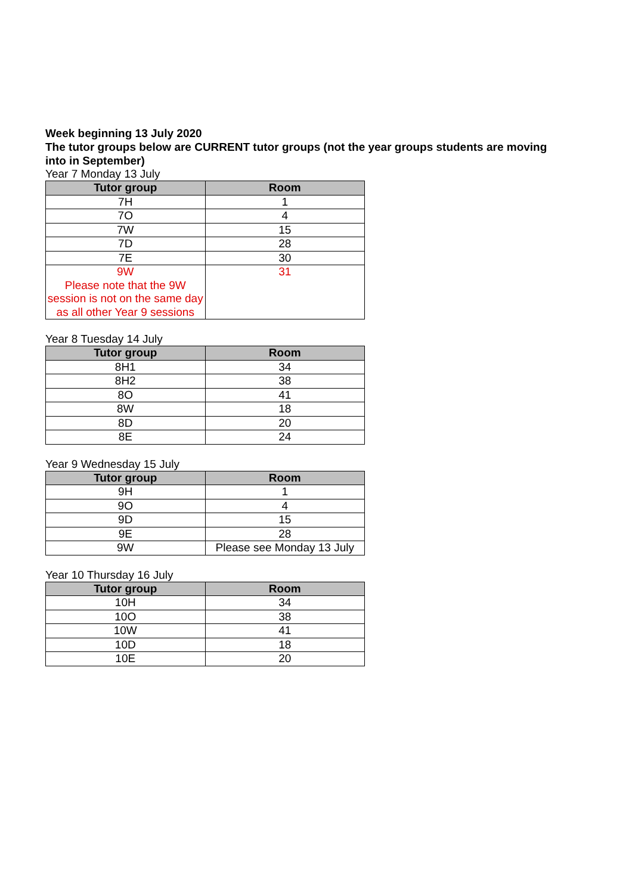Week beginning 13 July 2020
The tutor groups below are CURRENT tutor groups (not the year groups students are moving into in September)
Year 7 Monday 13 July
| Tutor group | Room |
| --- | --- |
| 7H | 1 |
| 7O | 4 |
| 7W | 15 |
| 7D | 28 |
| 7E | 30 |
| 9W Please note that the 9W session is not on the same day as all other Year 9 sessions | 31 |
Year 8 Tuesday 14 July
| Tutor group | Room |
| --- | --- |
| 8H1 | 34 |
| 8H2 | 38 |
| 8O | 41 |
| 8W | 18 |
| 8D | 20 |
| 8E | 24 |
Year 9 Wednesday 15 July
| Tutor group | Room |
| --- | --- |
| 9H | 1 |
| 9O | 4 |
| 9D | 15 |
| 9E | 28 |
| 9W | Please see Monday 13 July |
Year 10 Thursday 16 July
| Tutor group | Room |
| --- | --- |
| 10H | 34 |
| 10O | 38 |
| 10W | 41 |
| 10D | 18 |
| 10E | 20 |